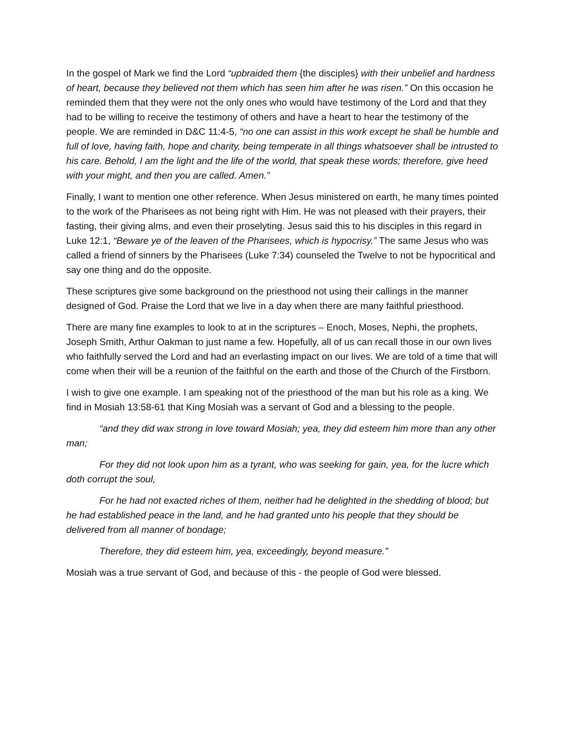In the gospel of Mark we find the Lord “upbraided them {the disciples} with their unbelief and hardness of heart, because they believed not them which has seen him after he was risen.” On this occasion he reminded them that they were not the only ones who would have testimony of the Lord and that they had to be willing to receive the testimony of others and have a heart to hear the testimony of the people. We are reminded in D&C 11:4-5, “no one can assist in this work except he shall be humble and full of love, having faith, hope and charity, being temperate in all things whatsoever shall be intrusted to his care. Behold, I am the light and the life of the world, that speak these words; therefore, give heed with your might, and then you are called. Amen.”
Finally, I want to mention one other reference. When Jesus ministered on earth, he many times pointed to the work of the Pharisees as not being right with Him. He was not pleased with their prayers, their fasting, their giving alms, and even their proselyting. Jesus said this to his disciples in this regard in Luke 12:1, “Beware ye of the leaven of the Pharisees, which is hypocrisy.” The same Jesus who was called a friend of sinners by the Pharisees (Luke 7:34) counseled the Twelve to not be hypocritical and say one thing and do the opposite.
These scriptures give some background on the priesthood not using their callings in the manner designed of God. Praise the Lord that we live in a day when there are many faithful priesthood.
There are many fine examples to look to at in the scriptures – Enoch, Moses, Nephi, the prophets, Joseph Smith, Arthur Oakman to just name a few. Hopefully, all of us can recall those in our own lives who faithfully served the Lord and had an everlasting impact on our lives. We are told of a time that will come when their will be a reunion of the faithful on the earth and those of the Church of the Firstborn.
I wish to give one example. I am speaking not of the priesthood of the man but his role as a king. We find in Mosiah 13:58-61 that King Mosiah was a servant of God and a blessing to the people.
“and they did wax strong in love toward Mosiah; yea, they did esteem him more than any other man;
For they did not look upon him as a tyrant, who was seeking for gain, yea, for the lucre which doth corrupt the soul,
For he had not exacted riches of them, neither had he delighted in the shedding of blood; but he had established peace in the land, and he had granted unto his people that they should be delivered from all manner of bondage;
Therefore, they did esteem him, yea, exceedingly, beyond measure.”
Mosiah was a true servant of God, and because of this - the people of God were blessed.